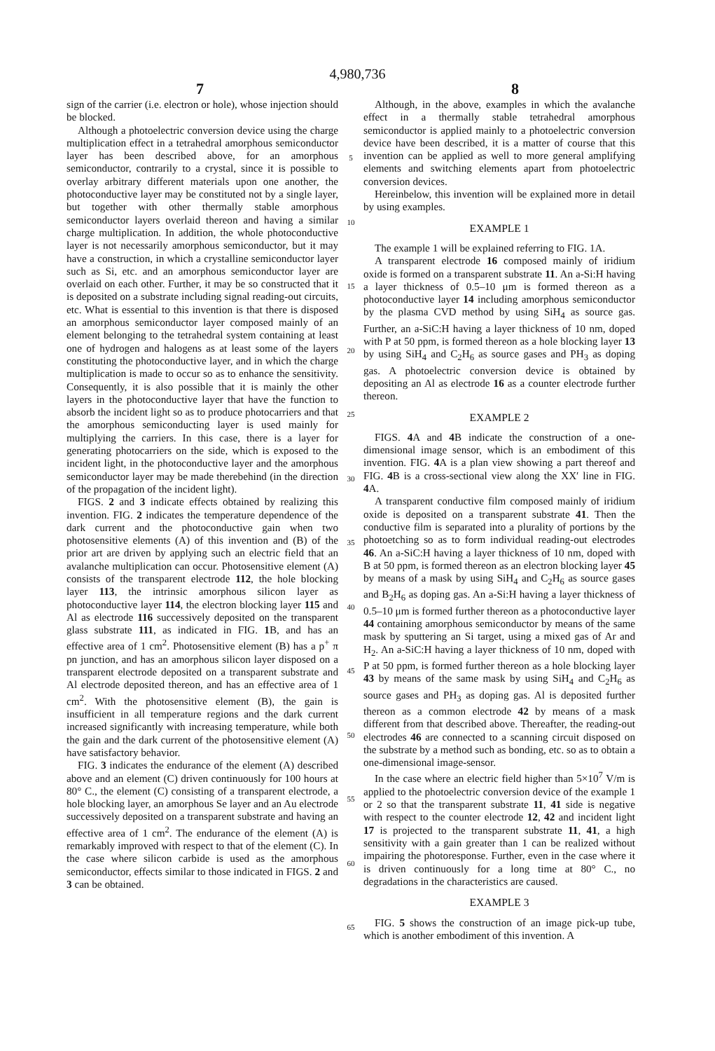4,980,736
7 8
sign of the carrier (i.e. electron or hole), whose injection should be blocked.
Although a photoelectric conversion device using the charge multiplication effect in a tetrahedral amorphous semiconductor layer has been described above, for an amorphous semiconductor, contrarily to a crystal, since it is possible to overlay arbitrary different materials upon one another, the photoconductive layer may be constituted not by a single layer, but together with other thermally stable amorphous semiconductor layers overlaid thereon and having a similar charge multiplication. In addition, the whole photoconductive layer is not necessarily amorphous semiconductor, but it may have a construction, in which a crystalline semiconductor layer such as Si, etc. and an amorphous semiconductor layer are overlaid on each other. Further, it may be so constructed that it is deposited on a substrate including signal reading-out circuits, etc. What is essential to this invention is that there is disposed an amorphous semiconductor layer composed mainly of an element belonging to the tetrahedral system containing at least one of hydrogen and halogens as at least some of the layers constituting the photoconductive layer, and in which the charge multiplication is made to occur so as to enhance the sensitivity. Consequently, it is also possible that it is mainly the other layers in the photoconductive layer that have the function to absorb the incident light so as to produce photocarriers and that the amorphous semiconducting layer is used mainly for multiplying the carriers. In this case, there is a layer for generating photocarriers on the side, which is exposed to the incident light, in the photoconductive layer and the amorphous semiconductor layer may be made therebehind (in the direction of the propagation of the incident light).
FIGS. 2 and 3 indicate effects obtained by realizing this invention. FIG. 2 indicates the temperature dependence of the dark current and the photoconductive gain when two photosensitive elements (A) of this invention and (B) of the prior art are driven by applying such an electric field that an avalanche multiplication can occur. Photosensitive element (A) consists of the transparent electrode 112, the hole blocking layer 113, the intrinsic amorphous silicon layer as photoconductive layer 114, the electron blocking layer 115 and Al as electrode 116 successively deposited on the transparent glass substrate 111, as indicated in FIG. 1 B, and has an effective area of 1 cm<sup>2</sup>. Photosensitive element (B) has a p<sup>+</sup> π pn junction, and has an amorphous silicon layer disposed on a transparent electrode deposited on a transparent substrate and Al electrode deposited thereon, and has an effective area of 1 cm<sup>2</sup>. With the photosensitive element (B), the gain is insufficient in all temperature regions and the dark current increased significantly with increasing temperature, while both the gain and the dark current of the photosensitive element (A) have satisfactory behavior.
FIG. 3 indicates the endurance of the element (A) described above and an element (C) driven continuously for 100 hours at 80° C., the element (C) consisting of a transparent electrode, a hole blocking layer, an amorphous Se layer and an Au electrode successively deposited on a transparent substrate and having an effective area of 1 cm<sup>2</sup>. The endurance of the element (A) is remarkably improved with respect to that of the element (C). In the case where silicon carbide is used as the amorphous semiconductor, effects similar to those indicated in FIGS. 2 and 3 can be obtained.
5
10
15
20
25
30
35
40
45
50
55
60
65
Although, in the above, examples in which the avalanche effect in a thermally stable tetrahedral amorphous semiconductor is applied mainly to a photoelectric conversion device have been described, it is a matter of course that this invention can be applied as well to more general amplifying elements and switching elements apart from photoelectric conversion devices.
Hereinbelow, this invention will be explained more in detail by using examples.
EXAMPLE 1
The example 1 will be explained referring to FIG. 1A.
A transparent electrode 16 composed mainly of iridium oxide is formed on a transparent substrate 11. An a-Si:H having a layer thickness of 0.5–10 μm is formed thereon as a photoconductive layer 14 including amorphous semiconductor by the plasma CVD method by using SiH<sub>4</sub> as source gas. Further, an a-SiC:H having a layer thickness of 10 nm, doped with P at 50 ppm, is formed thereon as a hole blocking layer 13 by using SiH<sub>4</sub> and C<sub>2</sub>H<sub>6</sub> as source gases and PH<sub>3</sub> as doping gas. A photoelectric conversion device is obtained by depositing an Al as electrode 16 as a counter electrode further thereon.
EXAMPLE 2
FIGS. 4 A and 4 B indicate the construction of a one-dimensional image sensor, which is an embodiment of this invention. FIG. 4 A is a plan view showing a part thereof and FIG. 4 B is a cross-sectional view along the XX′ line in FIG. 4 A.
A transparent conductive film composed mainly of iridium oxide is deposited on a transparent substrate 41. Then the conductive film is separated into a plurality of portions by the photoetching so as to form individual reading-out electrodes 46. An a-SiC:H having a layer thickness of 10 nm, doped with B at 50 ppm, is formed thereon as an electron blocking layer 45 by means of a mask by using SiH<sub>4</sub> and C<sub>2</sub>H<sub>6</sub> as source gases and B<sub>2</sub>H<sub>6</sub> as doping gas. An a-Si:H having a layer thickness of 0.5–10 μm is formed further thereon as a photoconductive layer 44 containing amorphous semiconductor by means of the same mask by sputtering an Si target, using a mixed gas of Ar and H<sub>2</sub>. An a-SiC:H having a layer thickness of 10 nm, doped with P at 50 ppm, is formed further thereon as a hole blocking layer 43 by means of the same mask by using SiH<sub>4</sub> and C<sub>2</sub>H<sub>6</sub> as source gases and PH<sub>3</sub> as doping gas. Al is deposited further thereon as a common electrode 42 by means of a mask different from that described above. Thereafter, the reading-out electrodes 46 are connected to a scanning circuit disposed on the substrate by a method such as bonding, etc. so as to obtain a one-dimensional image-sensor.
In the case where an electric field higher than 5×10<sup>7</sup> V/m is applied to the photoelectric conversion device of the example 1 or 2 so that the transparent substrate 11, 41 side is negative with respect to the counter electrode 12, 42 and incident light 17 is projected to the transparent substrate 11, 41, a high sensitivity with a gain greater than 1 can be realized without impairing the photoresponse. Further, even in the case where it is driven continuously for a long time at 80° C., no degradations in the characteristics are caused.
EXAMPLE 3
FIG. 5 shows the construction of an image pick-up tube, which is another embodiment of this invention. A